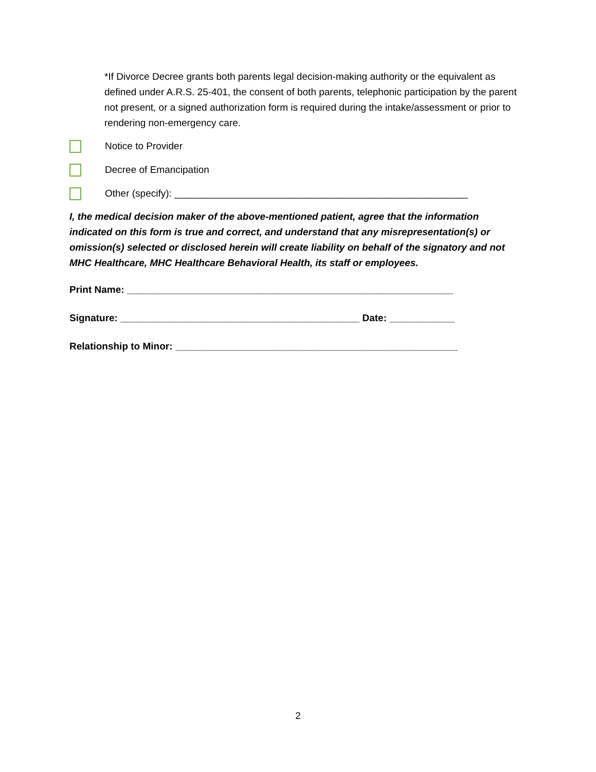*If Divorce Decree grants both parents legal decision-making authority or the equivalent as defined under A.R.S. 25-401, the consent of both parents, telephonic participation by the parent not present, or a signed authorization form is required during the intake/assessment or prior to rendering non-emergency care.
Notice to Provider
Decree of Emancipation
Other (specify): ______________________________________________________
I, the medical decision maker of the above-mentioned patient, agree that the information indicated on this form is true and correct, and understand that any misrepresentation(s) or omission(s) selected or disclosed herein will create liability on behalf of the signatory and not MHC Healthcare, MHC Healthcare Behavioral Health, its staff or employees.
Print Name: ____________________________________________________________
Signature: ____________________________________________ Date: ____________
Relationship to Minor: ____________________________________________________
2